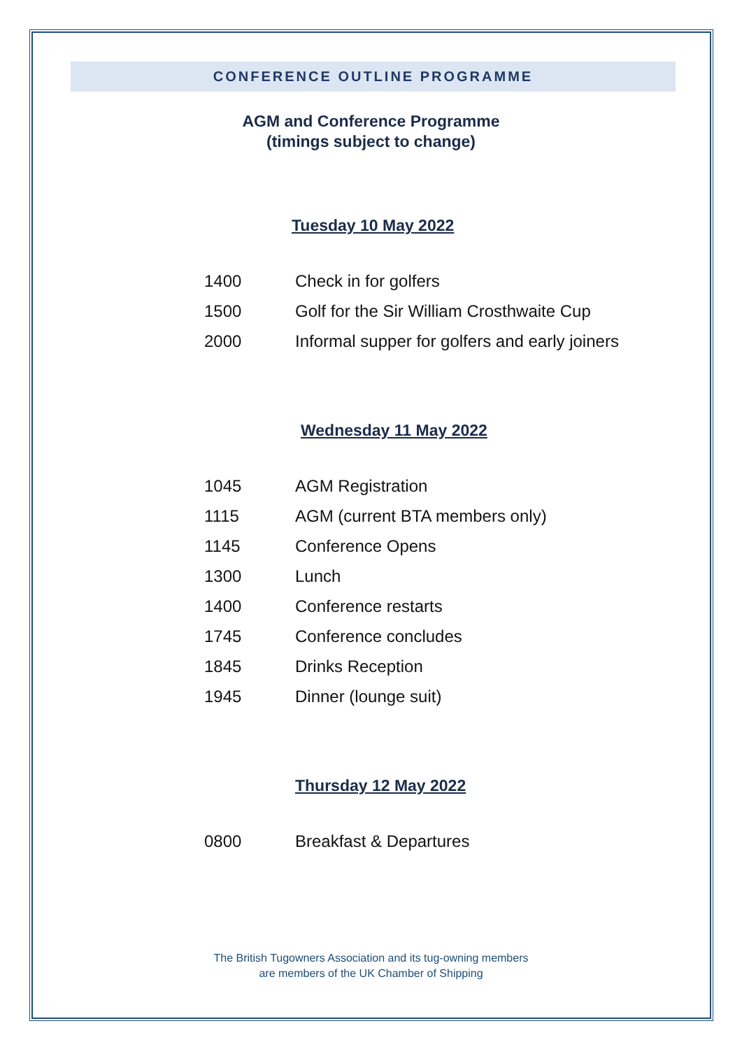CONFERENCE OUTLINE PROGRAMME
AGM and Conference Programme
(timings subject to change)
Tuesday 10 May 2022
| 1400 | Check in for golfers |
| 1500 | Golf for the Sir William Crosthwaite Cup |
| 2000 | Informal supper for golfers and early joiners |
Wednesday 11 May 2022
| 1045 | AGM Registration |
| 1115 | AGM (current BTA members only) |
| 1145 | Conference Opens |
| 1300 | Lunch |
| 1400 | Conference restarts |
| 1745 | Conference concludes |
| 1845 | Drinks Reception |
| 1945 | Dinner (lounge suit) |
Thursday 12 May 2022
| 0800 | Breakfast & Departures |
The British Tugowners Association and its tug-owning members
are members of the UK Chamber of Shipping